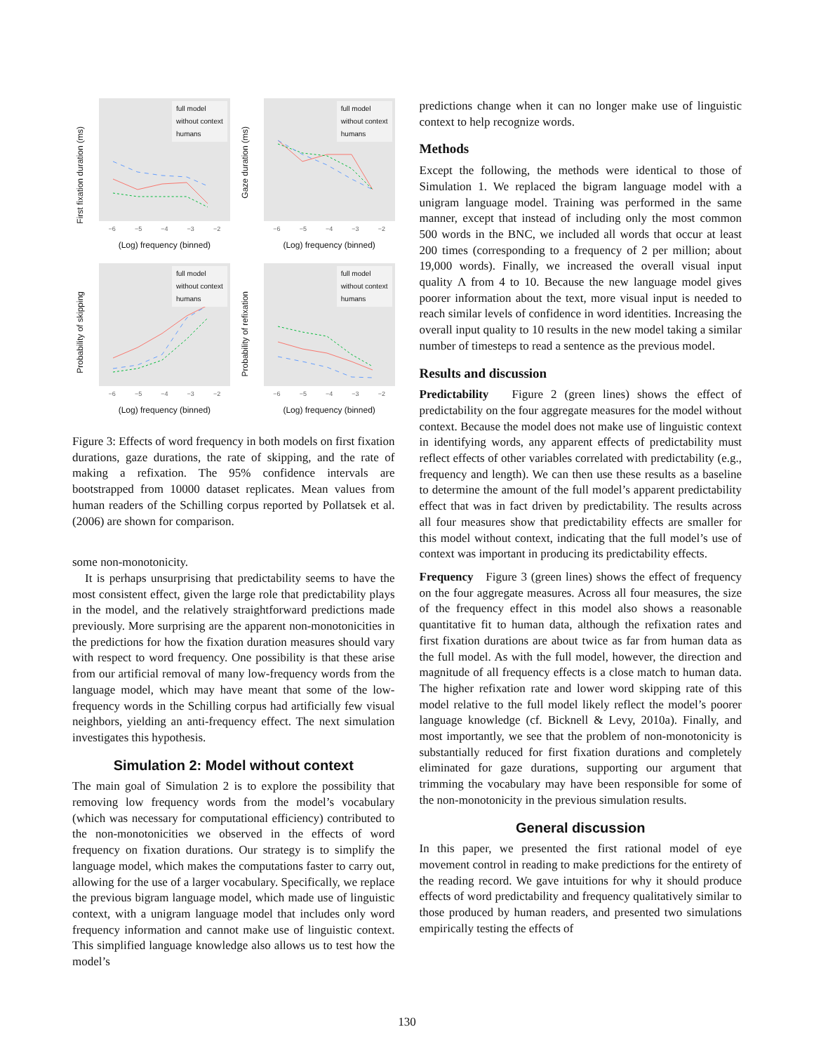First fixation duration (ms)
full model
without context
humans
−6 −5 −4 −3 −2
(Log) frequency (binned)
Gaze duration (ms)
full model
without context
humans
−6 −5 −4 −3 −2
(Log) frequency (binned)
Probability of skipping
full model
without context
humans
−6 −5 −4 −3 −2
(Log) frequency (binned)
Probability of refixation
full model
without context
humans
−6 −5 −4 −3 −2
(Log) frequency (binned)
Figure 3: Effects of word frequency in both models on first fixation durations, gaze durations, the rate of skipping, and the rate of making a refixation. The 95% confidence intervals are bootstrapped from 10000 dataset replicates. Mean values from human readers of the Schilling corpus reported by Pollatsek et al. (2006) are shown for comparison.
some non-monotonicity.
It is perhaps unsurprising that predictability seems to have the most consistent effect, given the large role that predictability plays in the model, and the relatively straightforward predictions made previously. More surprising are the apparent non-monotonicities in the predictions for how the fixation duration measures should vary with respect to word frequency. One possibility is that these arise from our artificial removal of many low-frequency words from the language model, which may have meant that some of the low-frequency words in the Schilling corpus had artificially few visual neighbors, yielding an anti-frequency effect. The next simulation investigates this hypothesis.
Simulation 2: Model without context
The main goal of Simulation 2 is to explore the possibility that removing low frequency words from the model’s vocabulary (which was necessary for computational efficiency) contributed to the non-monotonicities we observed in the effects of word frequency on fixation durations. Our strategy is to simplify the language model, which makes the computations faster to carry out, allowing for the use of a larger vocabulary. Specifically, we replace the previous bigram language model, which made use of linguistic context, with a unigram language model that includes only word frequency information and cannot make use of linguistic context. This simplified language knowledge also allows us to test how the model’s
predictions change when it can no longer make use of linguistic context to help recognize words.
Methods
Except the following, the methods were identical to those of Simulation 1. We replaced the bigram language model with a unigram language model. Training was performed in the same manner, except that instead of including only the most common 500 words in the BNC, we included all words that occur at least 200 times (corresponding to a frequency of 2 per million; about 19,000 words). Finally, we increased the overall visual input quality Λ from 4 to 10. Because the new language model gives poorer information about the text, more visual input is needed to reach similar levels of confidence in word identities. Increasing the overall input quality to 10 results in the new model taking a similar number of timesteps to read a sentence as the previous model.
Results and discussion
Predictability Figure 2 (green lines) shows the effect of predictability on the four aggregate measures for the model without context. Because the model does not make use of linguistic context in identifying words, any apparent effects of predictability must reflect effects of other variables correlated with predictability (e.g., frequency and length). We can then use these results as a baseline to determine the amount of the full model’s apparent predictability effect that was in fact driven by predictability. The results across all four measures show that predictability effects are smaller for this model without context, indicating that the full model’s use of context was important in producing its predictability effects.
Frequency Figure 3 (green lines) shows the effect of frequency on the four aggregate measures. Across all four measures, the size of the frequency effect in this model also shows a reasonable quantitative fit to human data, although the refixation rates and first fixation durations are about twice as far from human data as the full model. As with the full model, however, the direction and magnitude of all frequency effects is a close match to human data. The higher refixation rate and lower word skipping rate of this model relative to the full model likely reflect the model’s poorer language knowledge (cf. Bicknell & Levy, 2010a). Finally, and most importantly, we see that the problem of non-monotonicity is substantially reduced for first fixation durations and completely eliminated for gaze durations, supporting our argument that trimming the vocabulary may have been responsible for some of the non-monotonicity in the previous simulation results.
General discussion
In this paper, we presented the first rational model of eye movement control in reading to make predictions for the entirety of the reading record. We gave intuitions for why it should produce effects of word predictability and frequency qualitatively similar to those produced by human readers, and presented two simulations empirically testing the effects of
130